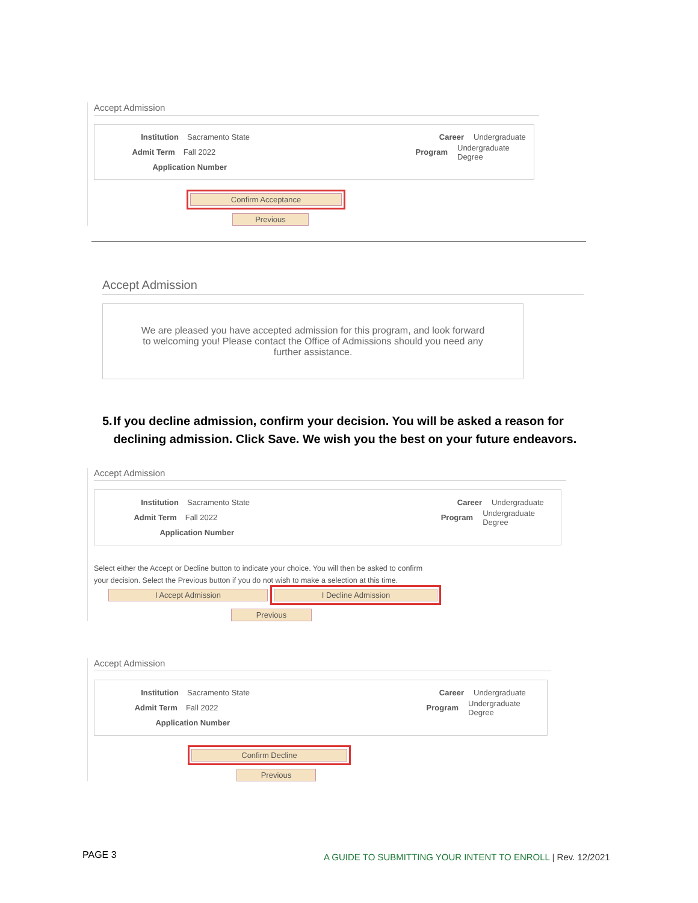Accept Admission
Institution Sacramento State Career Undergraduate
Admit Term Fall 2022 Program Undergraduate Degree
Application Number
Confirm Acceptance
Previous
Accept Admission
We are pleased you have accepted admission for this program, and look forward
to welcoming you! Please contact the Office of Admissions should you need any
further assistance.
5. If you decline admission, confirm your decision. You will be asked a reason for declining admission. Click Save. We wish you the best on your future endeavors.
Accept Admission
Institution Sacramento State Career Undergraduate
Admit Term Fall 2022 Program Undergraduate Degree
Application Number
Select either the Accept or Decline button to indicate your choice. You will then be asked to confirm your decision. Select the Previous button if you do not wish to make a selection at this time.
I Accept Admission I Decline Admission
Previous
Accept Admission
Institution Sacramento State Career Undergraduate
Admit Term Fall 2022 Program Undergraduate Degree
Application Number
Confirm Decline
Previous
PAGE 3
A GUIDE TO SUBMITTING YOUR INTENT TO ENROLL | Rev. 12/2021